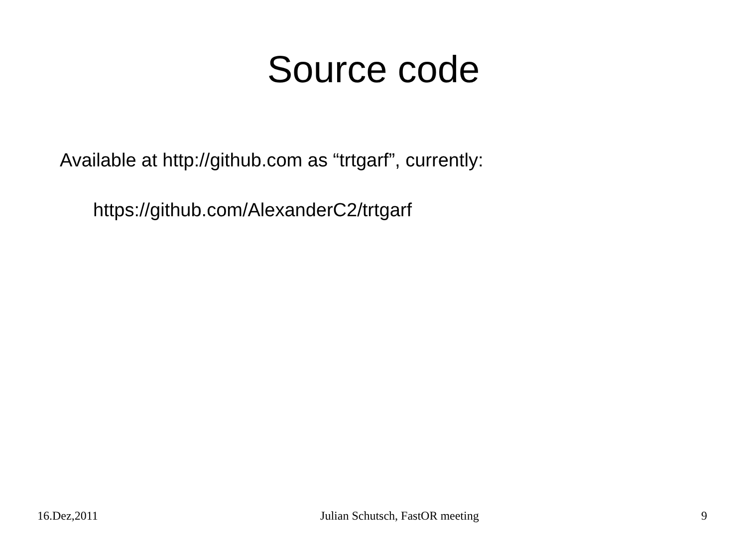Source code
Available at http://github.com as “trtgarf”, currently:
https://github.com/AlexanderC2/trtgarf
16.Dez,2011 Julian Schutsch, FastOR meeting 9